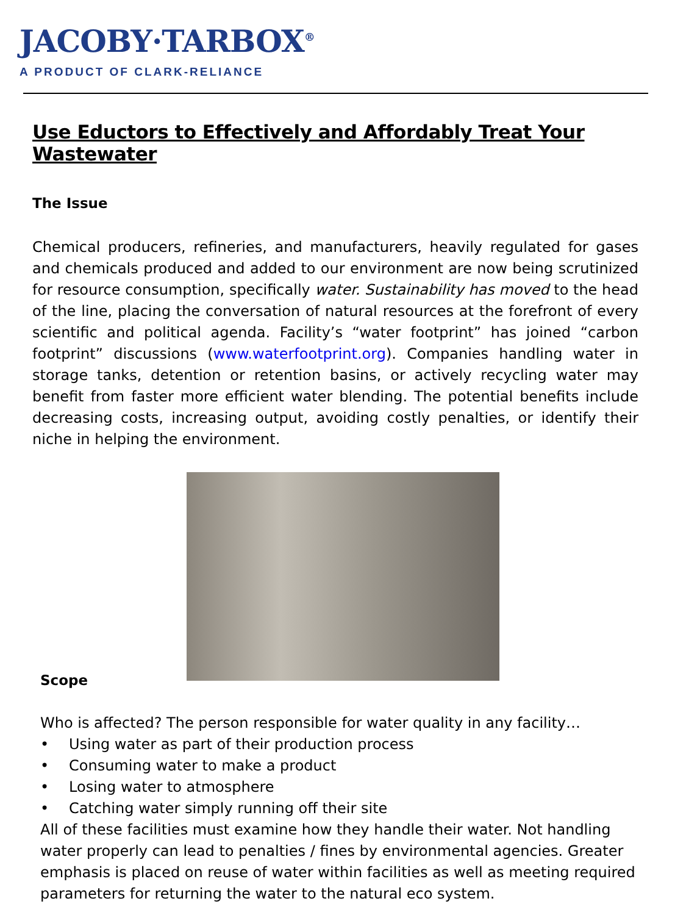JACOBY·TARBOX<sup>®</sup>
A PRODUCT OF CLARK-RELIANCE
Use Eductors to Effectively and Affordably Treat Your Wastewater
The Issue
Chemical producers, refineries, and manufacturers, heavily regulated for gases and chemicals produced and added to our environment are now being scrutinized for resource consumption, specifically water. Sustainability has moved to the head of the line, placing the conversation of natural resources at the forefront of every scientific and political agenda. Facility’s “water footprint” has joined “carbon footprint” discussions (www.waterfootprint.org). Companies handling water in storage tanks, detention or retention basins, or actively recycling water may benefit from faster more efficient water blending. The potential benefits include decreasing costs, increasing output, avoiding costly penalties, or identify their niche in helping the environment.
Scope
Who is affected? The person responsible for water quality in any facility…
• Using water as part of their production process
• Consuming water to make a product
• Losing water to atmosphere
• Catching water simply running off their site
All of these facilities must examine how they handle their water. Not handling water properly can lead to penalties / fines by environmental agencies. Greater emphasis is placed on reuse of water within facilities as well as meeting required parameters for returning the water to the natural eco system.